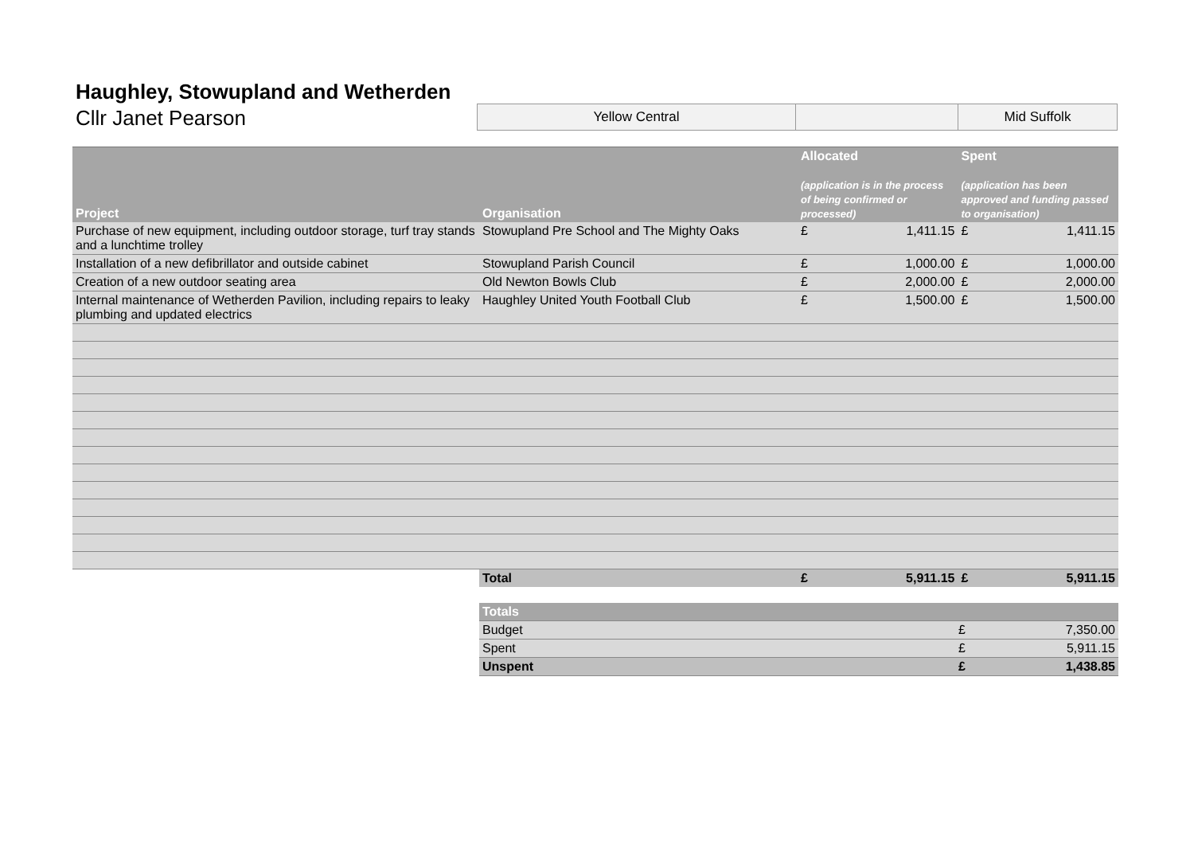Haughley, Stowupland and Wetherden
Cllr Janet Pearson
Yellow Central Mid Suffolk
| Project | Organisation | Allocated (application is in the process of being confirmed or processed) | | Spent (application has been approved and funding passed to organisation) | |
| --- | --- | --- | --- | --- | --- |
| Purchase of new equipment, including outdoor storage, turf tray stands and a lunchtime trolley | Stowupland Pre School and The Mighty Oaks | £ | 1,411.15 | £ | 1,411.15 |
| Installation of a new defibrillator and outside cabinet | Stowupland Parish Council | £ | 1,000.00 | £ | 1,000.00 |
| Creation of a new outdoor seating area | Old Newton Bowls Club | £ | 2,000.00 | £ | 2,000.00 |
| Internal maintenance of Wetherden Pavilion, including repairs to leaky plumbing and updated electrics | Haughley United Youth Football Club | £ | 1,500.00 | £ | 1,500.00 |
| | Total | £ | 5,911.15 | £ | 5,911.15 |
| Totals | | |
| Budget | £ | 7,350.00 |
| Spent | £ | 5,911.15 |
| Unspent | £ | 1,438.85 |